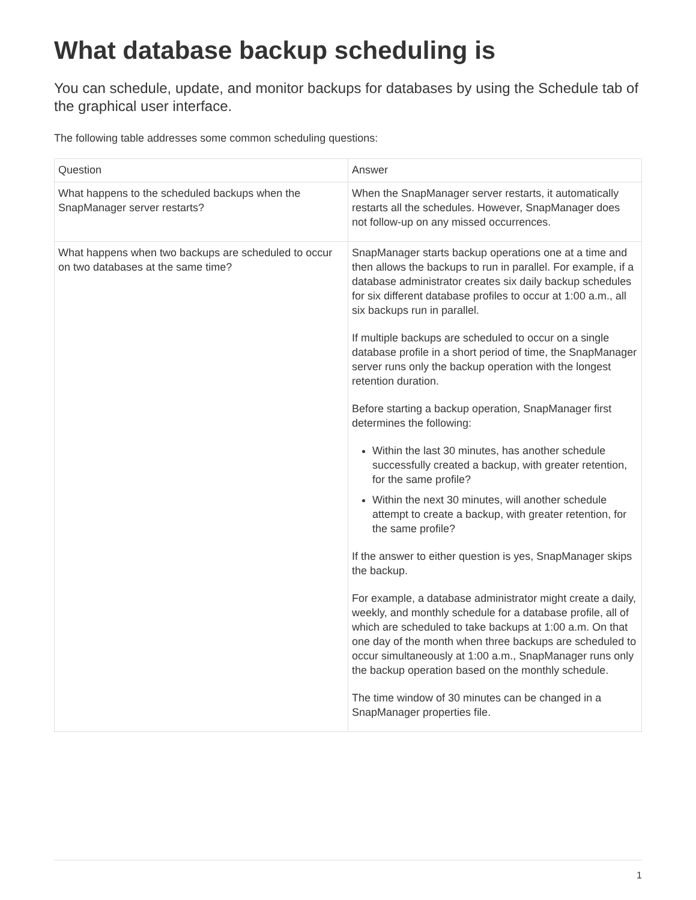What database backup scheduling is
You can schedule, update, and monitor backups for databases by using the Schedule tab of the graphical user interface.
The following table addresses some common scheduling questions:
| Question | Answer |
| --- | --- |
| What happens to the scheduled backups when the SnapManager server restarts? | When the SnapManager server restarts, it automatically restarts all the schedules. However, SnapManager does not follow-up on any missed occurrences. |
| What happens when two backups are scheduled to occur on two databases at the same time? | SnapManager starts backup operations one at a time and then allows the backups to run in parallel. For example, if a database administrator creates six daily backup schedules for six different database profiles to occur at 1:00 a.m., all six backups run in parallel. If multiple backups are scheduled to occur on a single database profile in a short period of time, the SnapManager server runs only the backup operation with the longest retention duration. Before starting a backup operation, SnapManager first determines the following: Within the last 30 minutes, has another schedule successfully created a backup, with greater retention, for the same profile? Within the next 30 minutes, will another schedule attempt to create a backup, with greater retention, for the same profile? If the answer to either question is yes, SnapManager skips the backup. For example, a database administrator might create a daily, weekly, and monthly schedule for a database profile, all of which are scheduled to take backups at 1:00 a.m. On that one day of the month when three backups are scheduled to occur simultaneously at 1:00 a.m., SnapManager runs only the backup operation based on the monthly schedule. The time window of 30 minutes can be changed in a SnapManager properties file. |
1